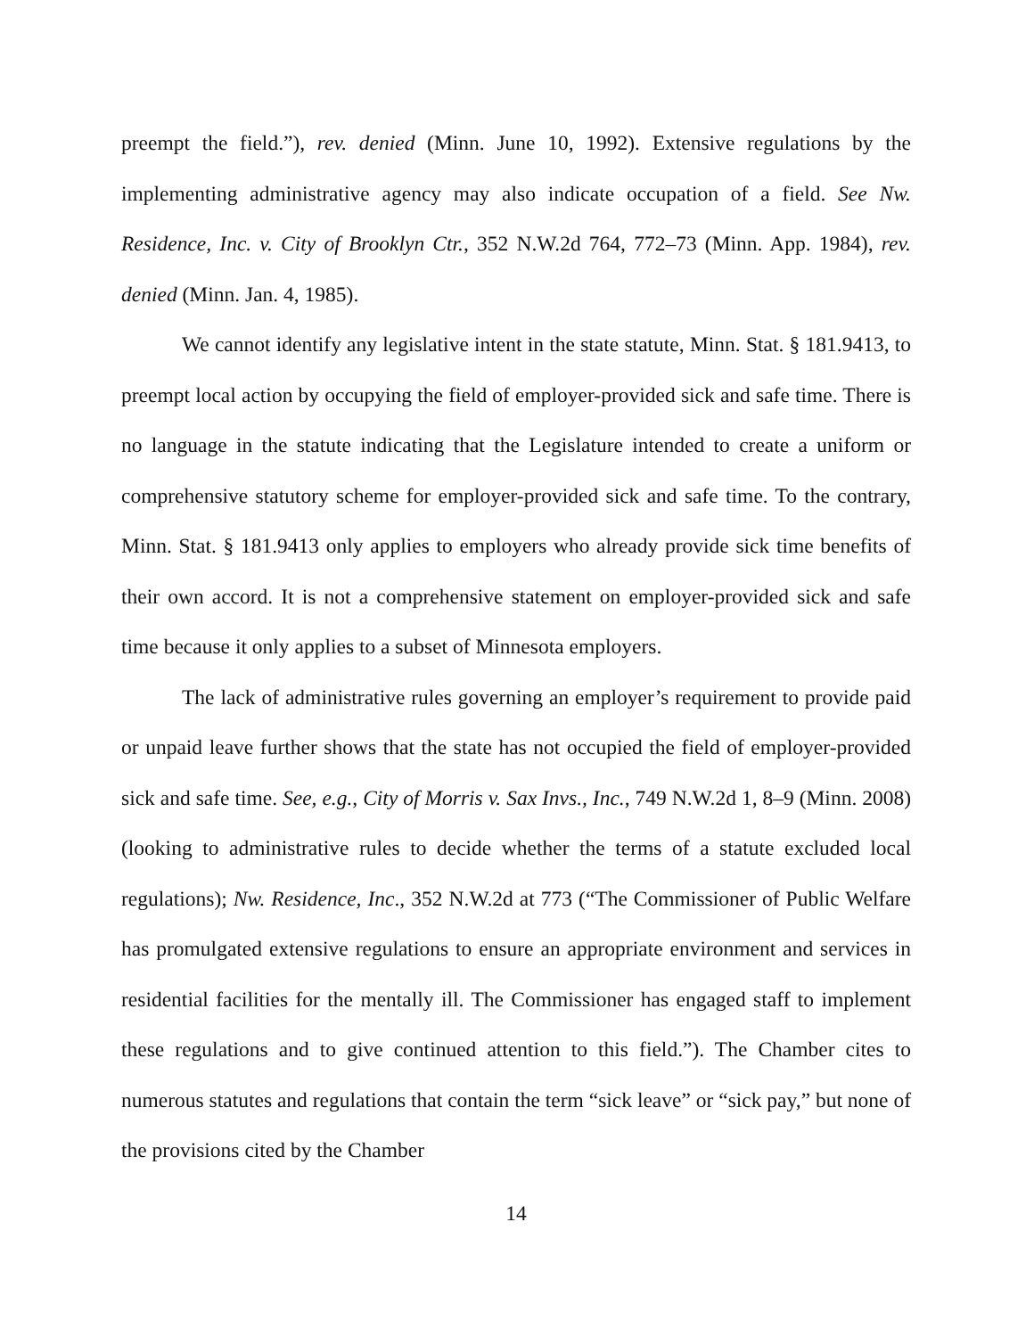preempt the field.”), rev. denied (Minn. June 10, 1992). Extensive regulations by the implementing administrative agency may also indicate occupation of a field. See Nw. Residence, Inc. v. City of Brooklyn Ctr., 352 N.W.2d 764, 772–73 (Minn. App. 1984), rev. denied (Minn. Jan. 4, 1985).
We cannot identify any legislative intent in the state statute, Minn. Stat. § 181.9413, to preempt local action by occupying the field of employer-provided sick and safe time. There is no language in the statute indicating that the Legislature intended to create a uniform or comprehensive statutory scheme for employer-provided sick and safe time. To the contrary, Minn. Stat. § 181.9413 only applies to employers who already provide sick time benefits of their own accord. It is not a comprehensive statement on employer-provided sick and safe time because it only applies to a subset of Minnesota employers.
The lack of administrative rules governing an employer’s requirement to provide paid or unpaid leave further shows that the state has not occupied the field of employer-provided sick and safe time. See, e.g., City of Morris v. Sax Invs., Inc., 749 N.W.2d 1, 8–9 (Minn. 2008) (looking to administrative rules to decide whether the terms of a statute excluded local regulations); Nw. Residence, Inc., 352 N.W.2d at 773 (“The Commissioner of Public Welfare has promulgated extensive regulations to ensure an appropriate environment and services in residential facilities for the mentally ill. The Commissioner has engaged staff to implement these regulations and to give continued attention to this field.”). The Chamber cites to numerous statutes and regulations that contain the term “sick leave” or “sick pay,” but none of the provisions cited by the Chamber
14